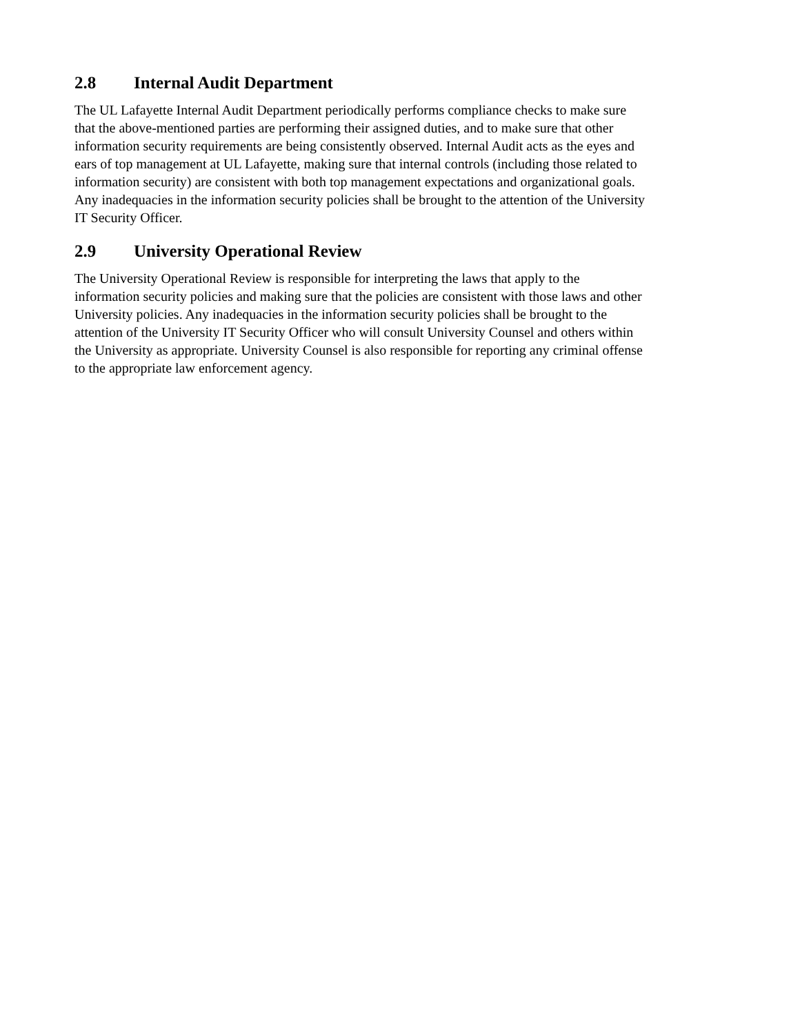2.8 Internal Audit Department
The UL Lafayette Internal Audit Department periodically performs compliance checks to make sure
that the above-mentioned parties are performing their assigned duties, and to make sure that other
information security requirements are being consistently observed. Internal Audit acts as the eyes and
ears of top management at UL Lafayette, making sure that internal controls (including those related to
information security) are consistent with both top management expectations and organizational goals.
Any inadequacies in the information security policies shall be brought to the attention of the University
IT Security Officer.
2.9 University Operational Review
The University Operational Review is responsible for interpreting the laws that apply to the
information security policies and making sure that the policies are consistent with those laws and other
University policies. Any inadequacies in the information security policies shall be brought to the
attention of the University IT Security Officer who will consult University Counsel and others within
the University as appropriate. University Counsel is also responsible for reporting any criminal offense
to the appropriate law enforcement agency.